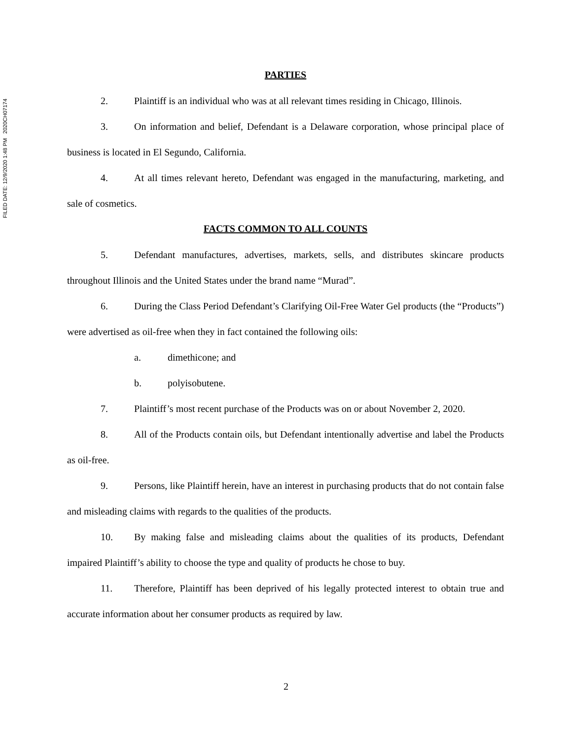FILED DATE: 12/9/2020 1:48 PM 2020CH07174
PARTIES
2. Plaintiff is an individual who was at all relevant times residing in Chicago, Illinois.
3. On information and belief, Defendant is a Delaware corporation, whose principal place of business is located in El Segundo, California.
4. At all times relevant hereto, Defendant was engaged in the manufacturing, marketing, and sale of cosmetics.
FACTS COMMON TO ALL COUNTS
5. Defendant manufactures, advertises, markets, sells, and distributes skincare products throughout Illinois and the United States under the brand name “Murad”.
6. During the Class Period Defendant’s Clarifying Oil-Free Water Gel products (the “Products”) were advertised as oil-free when they in fact contained the following oils:
a. dimethicone; and
b. polyisobutene.
7. Plaintiff’s most recent purchase of the Products was on or about November 2, 2020.
8. All of the Products contain oils, but Defendant intentionally advertise and label the Products as oil-free.
9. Persons, like Plaintiff herein, have an interest in purchasing products that do not contain false and misleading claims with regards to the qualities of the products.
10. By making false and misleading claims about the qualities of its products, Defendant impaired Plaintiff’s ability to choose the type and quality of products he chose to buy.
11. Therefore, Plaintiff has been deprived of his legally protected interest to obtain true and accurate information about her consumer products as required by law.
2